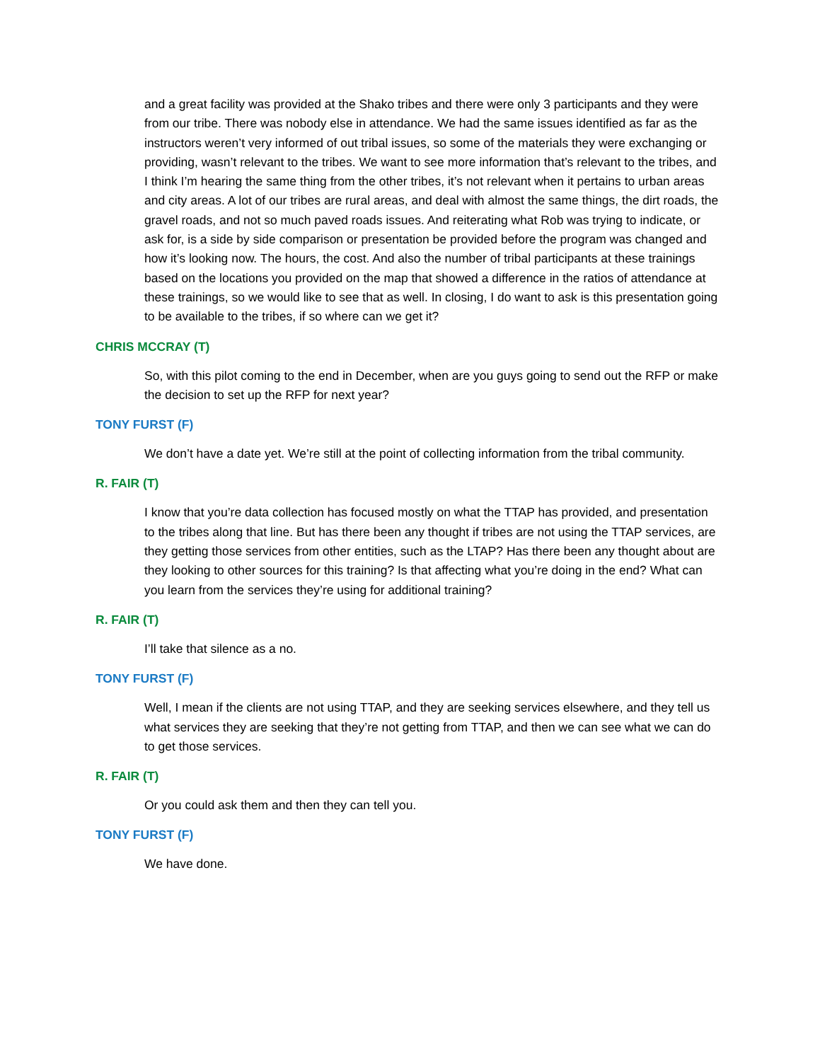and a great facility was provided at the Shako tribes and there were only 3 participants and they were from our tribe. There was nobody else in attendance. We had the same issues identified as far as the instructors weren’t very informed of out tribal issues, so some of the materials they were exchanging or providing, wasn’t relevant to the tribes. We want to see more information that’s relevant to the tribes, and I think I’m hearing the same thing from the other tribes, it’s not relevant when it pertains to urban areas and city areas. A lot of our tribes are rural areas, and deal with almost the same things, the dirt roads, the gravel roads, and not so much paved roads issues. And reiterating what Rob was trying to indicate, or ask for, is a side by side comparison or presentation be provided before the program was changed and how it’s looking now. The hours, the cost. And also the number of tribal participants at these trainings based on the locations you provided on the map that showed a difference in the ratios of attendance at these trainings, so we would like to see that as well. In closing, I do want to ask is this presentation going to be available to the tribes, if so where can we get it?
CHRIS MCCRAY (T)
So, with this pilot coming to the end in December, when are you guys going to send out the RFP or make the decision to set up the RFP for next year?
TONY FURST (F)
We don’t have a date yet. We’re still at the point of collecting information from the tribal community.
R. FAIR (T)
I know that you’re data collection has focused mostly on what the TTAP has provided, and presentation to the tribes along that line. But has there been any thought if tribes are not using the TTAP services, are they getting those services from other entities, such as the LTAP? Has there been any thought about are they looking to other sources for this training? Is that affecting what you’re doing in the end? What can you learn from the services they’re using for additional training?
R. FAIR (T)
I’ll take that silence as a no.
TONY FURST (F)
Well, I mean if the clients are not using TTAP, and they are seeking services elsewhere, and they tell us what services they are seeking that they’re not getting from TTAP, and then we can see what we can do to get those services.
R. FAIR (T)
Or you could ask them and then they can tell you.
TONY FURST (F)
We have done.